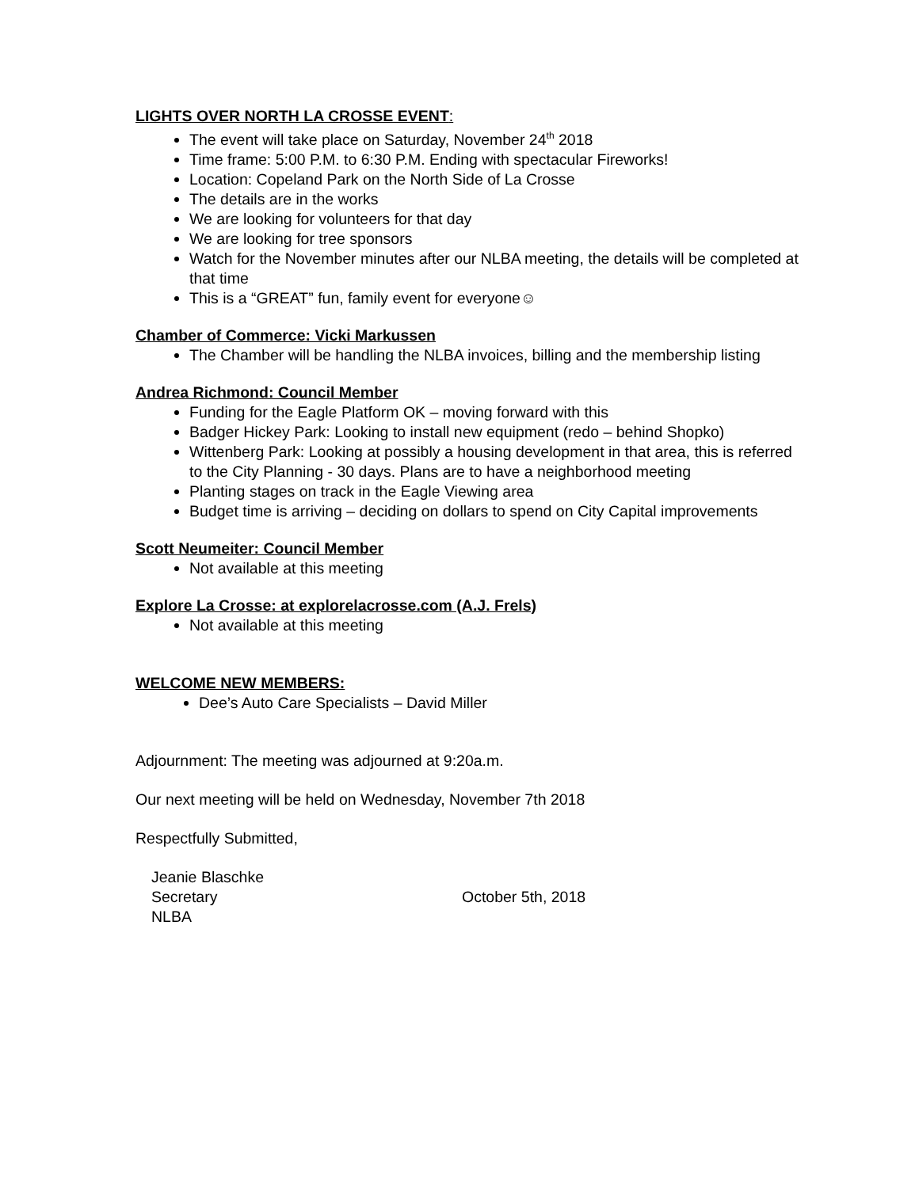LIGHTS OVER NORTH LA CROSSE EVENT:
The event will take place on Saturday, November 24<sup>th</sup> 2018
Time frame: 5:00 P.M. to 6:30 P.M. Ending with spectacular Fireworks!
Location: Copeland Park on the North Side of La Crosse
The details are in the works
We are looking for volunteers for that day
We are looking for tree sponsors
Watch for the November minutes after our NLBA meeting, the details will be completed at that time
This is a “GREAT” fun, family event for everyone☺
Chamber of Commerce: Vicki Markussen
The Chamber will be handling the NLBA invoices, billing and the membership listing
Andrea Richmond: Council Member
Funding for the Eagle Platform OK – moving forward with this
Badger Hickey Park: Looking to install new equipment (redo – behind Shopko)
Wittenberg Park: Looking at possibly a housing development in that area, this is referred to the City Planning - 30 days. Plans are to have a neighborhood meeting
Planting stages on track in the Eagle Viewing area
Budget time is arriving – deciding on dollars to spend on City Capital improvements
Scott Neumeiter: Council Member
Not available at this meeting
Explore La Crosse: at explorelacrosse.com (A.J. Frels)
Not available at this meeting
WELCOME NEW MEMBERS:
Dee’s Auto Care Specialists – David Miller
Adjournment: The meeting was adjourned at 9:20a.m.
Our next meeting will be held on Wednesday, November 7th 2018
Respectfully Submitted,
Jeanie Blaschke
Secretary
NLBA
October 5th, 2018